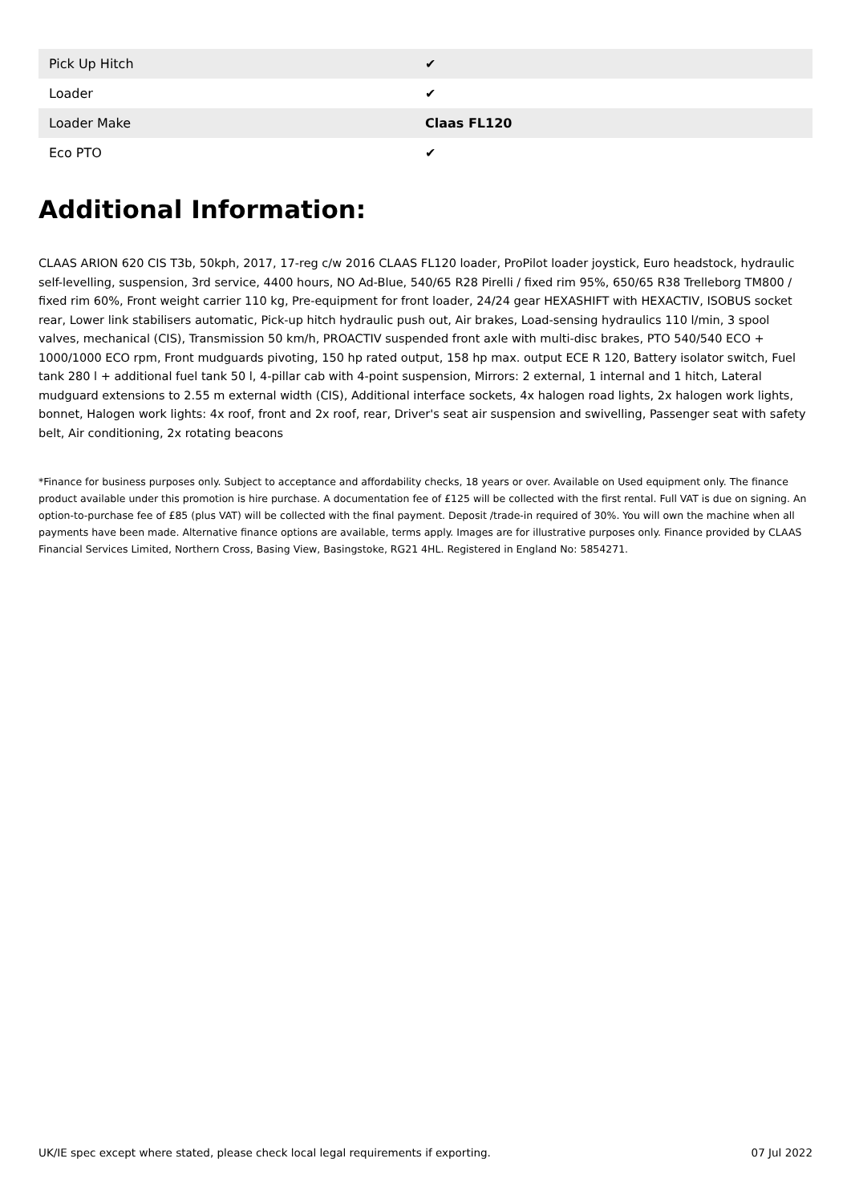| Pick Up Hitch | ✔ |
| Loader | ✔ |
| Loader Make | Claas FL120 |
| Eco PTO | ✔ |
Additional Information:
CLAAS ARION 620 CIS T3b, 50kph, 2017, 17-reg c/w 2016 CLAAS FL120 loader, ProPilot loader joystick, Euro headstock, hydraulic self-levelling, suspension, 3rd service, 4400 hours, NO Ad-Blue, 540/65 R28 Pirelli / fixed rim 95%, 650/65 R38 Trelleborg TM800 / fixed rim 60%, Front weight carrier 110 kg, Pre-equipment for front loader, 24/24 gear HEXASHIFT with HEXACTIV, ISOBUS socket rear, Lower link stabilisers automatic, Pick-up hitch hydraulic push out, Air brakes, Load-sensing hydraulics 110 l/min, 3 spool valves, mechanical (CIS), Transmission 50 km/h, PROACTIV suspended front axle with multi-disc brakes, PTO 540/540 ECO + 1000/1000 ECO rpm, Front mudguards pivoting, 150 hp rated output, 158 hp max. output ECE R 120, Battery isolator switch, Fuel tank 280 l + additional fuel tank 50 l, 4-pillar cab with 4-point suspension, Mirrors: 2 external, 1 internal and 1 hitch, Lateral mudguard extensions to 2.55 m external width (CIS), Additional interface sockets, 4x halogen road lights, 2x halogen work lights, bonnet, Halogen work lights: 4x roof, front and 2x roof, rear, Driver's seat air suspension and swivelling, Passenger seat with safety belt, Air conditioning, 2x rotating beacons
*Finance for business purposes only. Subject to acceptance and affordability checks, 18 years or over. Available on Used equipment only. The finance product available under this promotion is hire purchase. A documentation fee of £125 will be collected with the first rental. Full VAT is due on signing. An option-to-purchase fee of £85 (plus VAT) will be collected with the final payment. Deposit /trade-in required of 30%. You will own the machine when all payments have been made. Alternative finance options are available, terms apply. Images are for illustrative purposes only. Finance provided by CLAAS Financial Services Limited, Northern Cross, Basing View, Basingstoke, RG21 4HL. Registered in England No: 5854271.
UK/IE spec except where stated, please check local legal requirements if exporting. 07 Jul 2022